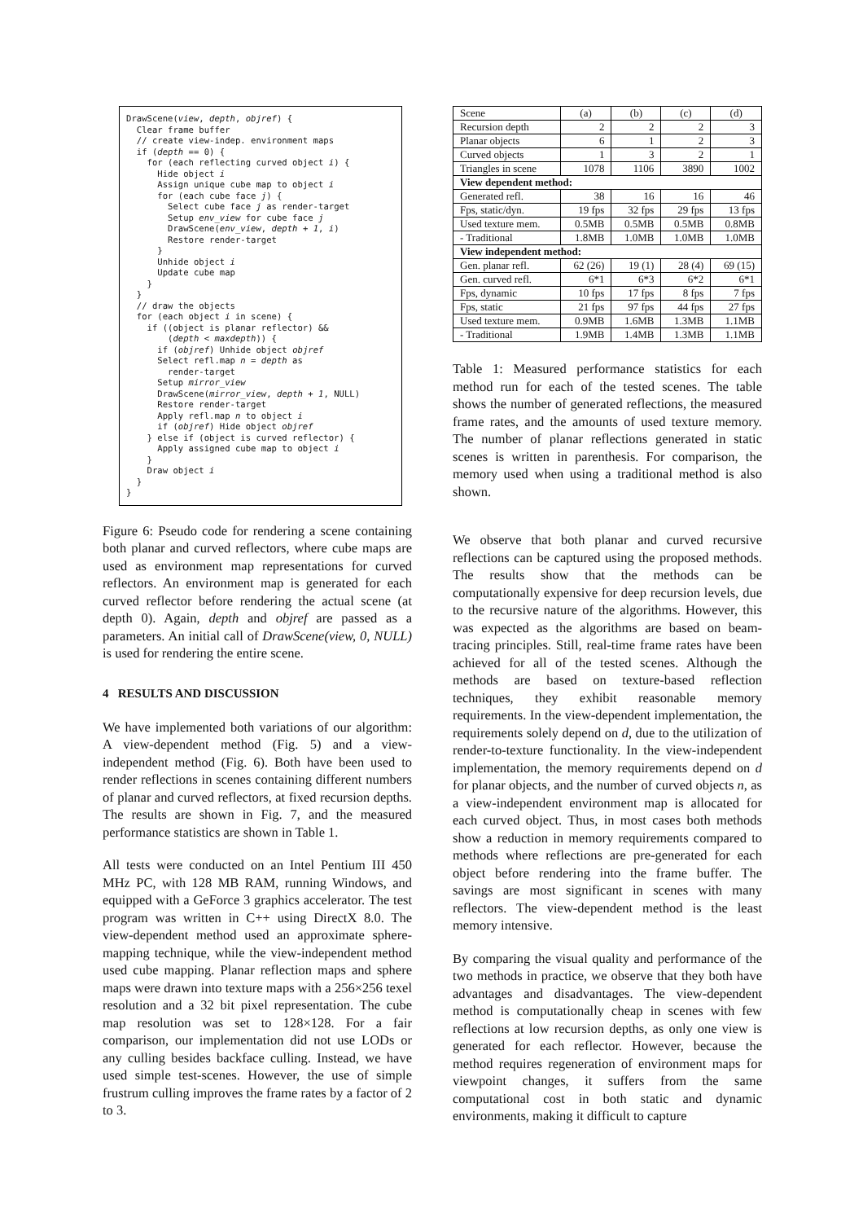DrawScene(view, depth, objref) {
  Clear frame buffer
  // create view-indep. environment maps
  if (depth == 0) {
    for (each reflecting curved object i) {
      Hide object i
      Assign unique cube map to object i
      for (each cube face j) {
        Select cube face j as render-target
        Setup env_view for cube face j
        DrawScene(env_view, depth + 1, i)
        Restore render-target
      }
      Unhide object i
      Update cube map
    }
  }
  // draw the objects
  for (each object i in scene) {
    if ((object is planar reflector) &&
        (depth < maxdepth)) {
      if (objref) Unhide object objref
      Select refl.map n = depth as
        render-target
      Setup mirror_view
      DrawScene(mirror_view, depth + 1, NULL)
      Restore render-target
      Apply refl.map n to object i
      if (objref) Hide object objref
    } else if (object is curved reflector) {
      Apply assigned cube map to object i
    }
    Draw object i
  }
}
Figure 6: Pseudo code for rendering a scene containing both planar and curved reflectors, where cube maps are used as environment map representations for curved reflectors. An environment map is generated for each curved reflector before rendering the actual scene (at depth 0). Again, depth and objref are passed as a parameters. An initial call of DrawScene(view, 0, NULL) is used for rendering the entire scene.
4 RESULTS AND DISCUSSION
We have implemented both variations of our algorithm: A view-dependent method (Fig. 5) and a view-independent method (Fig. 6). Both have been used to render reflections in scenes containing different numbers of planar and curved reflectors, at fixed recursion depths. The results are shown in Fig. 7, and the measured performance statistics are shown in Table 1.
All tests were conducted on an Intel Pentium III 450 MHz PC, with 128 MB RAM, running Windows, and equipped with a GeForce 3 graphics accelerator. The test program was written in C++ using DirectX 8.0. The view-dependent method used an approximate sphere-mapping technique, while the view-independent method used cube mapping. Planar reflection maps and sphere maps were drawn into texture maps with a 256×256 texel resolution and a 32 bit pixel representation. The cube map resolution was set to 128×128. For a fair comparison, our implementation did not use LODs or any culling besides backface culling. Instead, we have used simple test-scenes. However, the use of simple frustrum culling improves the frame rates by a factor of 2 to 3.
| Scene | (a) | (b) | (c) | (d) |
| Recursion depth | 2 | 2 | 2 | 3 |
| Planar objects | 6 | 1 | 2 | 3 |
| Curved objects | 1 | 3 | 2 | 1 |
| Triangles in scene | 1078 | 1106 | 3890 | 1002 |
| View dependent method: | | | | |
| Generated refl. | 38 | 16 | 16 | 46 |
| Fps, static/dyn. | 19 fps | 32 fps | 29 fps | 13 fps |
| Used texture mem. | 0.5MB | 0.5MB | 0.5MB | 0.8MB |
| - Traditional | 1.8MB | 1.0MB | 1.0MB | 1.0MB |
| View independent method: | | | | |
| Gen. planar refl. | 62 (26) | 19 (1) | 28 (4) | 69 (15) |
| Gen. curved refl. | 6*1 | 6*3 | 6*2 | 6*1 |
| Fps, dynamic | 10 fps | 17 fps | 8 fps | 7 fps |
| Fps, static | 21 fps | 97 fps | 44 fps | 27 fps |
| Used texture mem. | 0.9MB | 1.6MB | 1.3MB | 1.1MB |
| - Traditional | 1.9MB | 1.4MB | 1.3MB | 1.1MB |
Table 1: Measured performance statistics for each method run for each of the tested scenes. The table shows the number of generated reflections, the measured frame rates, and the amounts of used texture memory. The number of planar reflections generated in static scenes is written in parenthesis. For comparison, the memory used when using a traditional method is also shown.
We observe that both planar and curved recursive reflections can be captured using the proposed methods. The results show that the methods can be computationally expensive for deep recursion levels, due to the recursive nature of the algorithms. However, this was expected as the algorithms are based on beam-tracing principles. Still, real-time frame rates have been achieved for all of the tested scenes. Although the methods are based on texture-based reflection techniques, they exhibit reasonable memory requirements. In the view-dependent implementation, the requirements solely depend on d, due to the utilization of render-to-texture functionality. In the view-independent implementation, the memory requirements depend on d for planar objects, and the number of curved objects n, as a view-independent environment map is allocated for each curved object. Thus, in most cases both methods show a reduction in memory requirements compared to methods where reflections are pre-generated for each object before rendering into the frame buffer. The savings are most significant in scenes with many reflectors. The view-dependent method is the least memory intensive.
By comparing the visual quality and performance of the two methods in practice, we observe that they both have advantages and disadvantages. The view-dependent method is computationally cheap in scenes with few reflections at low recursion depths, as only one view is generated for each reflector. However, because the method requires regeneration of environment maps for viewpoint changes, it suffers from the same computational cost in both static and dynamic environments, making it difficult to capture